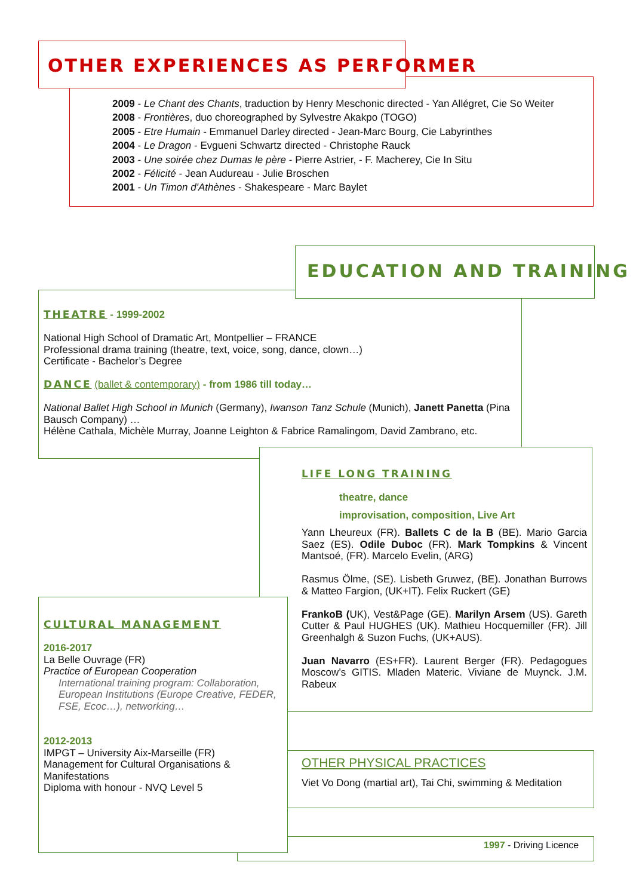OTHER EXPERIENCES AS PERFORMER
2009 - Le Chant des Chants, traduction by Henry Meschonic directed - Yan Allégret, Cie So Weiter
2008 - Frontières, duo choreographed by Sylvestre Akakpo (TOGO)
2005 - Etre Humain - Emmanuel Darley directed - Jean-Marc Bourg, Cie Labyrinthes
2004 - Le Dragon - Evgueni Schwartz directed - Christophe Rauck
2003 - Une soirée chez Dumas le père - Pierre Astrier, - F. Macherey, Cie In Situ
2002 - Félicité - Jean Audureau - Julie Broschen
2001 - Un Timon d'Athènes - Shakespeare - Marc Baylet
EDUCATION AND TRAINING
THEATRE - 1999-2002
National High School of Dramatic Art, Montpellier – FRANCE
Professional drama training (theatre, text, voice, song, dance, clown…)
Certificate - Bachelor’s Degree
DANCE (ballet & contemporary) - from 1986 till today…
National Ballet High School in Munich (Germany), Iwanson Tanz Schule (Munich), Janett Panetta (Pina Bausch Company) …
Hélène Cathala, Michèle Murray, Joanne Leighton & Fabrice Ramalingom, David Zambrano, etc.
LIFE LONG TRAINING
theatre, dance
improvisation, composition, Live Art
Yann Lheureux (FR). Ballets C de la B (BE). Mario Garcia Saez (ES). Odile Duboc (FR). Mark Tompkins & Vincent Mantsoé, (FR). Marcelo Evelin, (ARG)
Rasmus Ölme, (SE). Lisbeth Gruwez, (BE). Jonathan Burrows & Matteo Fargion, (UK+IT). Felix Ruckert (GE)
FrankoB (UK), Vest&Page (GE). Marilyn Arsem (US). Gareth Cutter & Paul HUGHES (UK). Mathieu Hocquemiller (FR). Jill Greenhalgh & Suzon Fuchs, (UK+AUS).
Juan Navarro (ES+FR). Laurent Berger (FR). Pedagogues Moscow’s GITIS. Mladen Materic. Viviane de Muynck. J.M. Rabeux
OTHER PHYSICAL PRACTICES
Viet Vo Dong (martial art), Tai Chi, swimming & Meditation
1997 - Driving Licence
CULTURAL MANAGEMENT
2016-2017
La Belle Ouvrage (FR)
Practice of European Cooperation
International training program: Collaboration, European Institutions (Europe Creative, FEDER, FSE, Ecoc…), networking…
2012-2013
IMPGT – University Aix-Marseille (FR)
Management for Cultural Organisations & Manifestations
Diploma with honour - NVQ Level 5